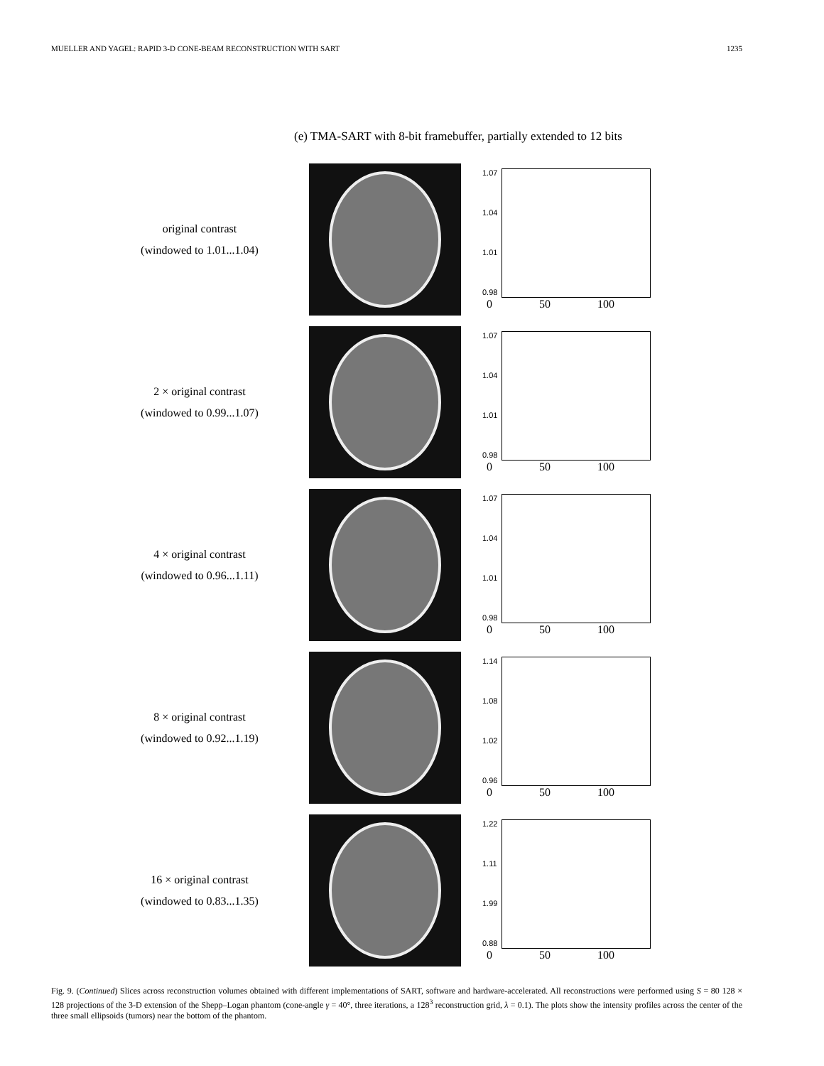MUELLER AND YAGEL: RAPID 3-D CONE-BEAM RECONSTRUCTION WITH SART 1235
(e) TMA-SART with 8-bit framebuffer, partially extended to 12 bits
original contrast
(windowed to 1.01...1.04)
1.07
1.04
1.01
0.98
0 50 100
2 × original contrast
(windowed to 0.99...1.07)
1.07
1.04
1.01
0.98
0 50 100
4 × original contrast
(windowed to 0.96...1.11)
1.07
1.04
1.01
0.98
0 50 100
8 × original contrast
(windowed to 0.92...1.19)
1.14
1.08
1.02
0.96
0 50 100
16 × original contrast
(windowed to 0.83...1.35)
1.22
1.11
1.99
0.88
0 50 100
Fig. 9. (Continued) Slices across reconstruction volumes obtained with different implementations of SART, software and hardware-accelerated. All reconstructions were performed using S = 80 128 × 128 projections of the 3-D extension of the Shepp–Logan phantom (cone-angle γ = 40°, three iterations, a 128<sup>3</sup> reconstruction grid, λ = 0.1). The plots show the intensity profiles across the center of the three small ellipsoids (tumors) near the bottom of the phantom.